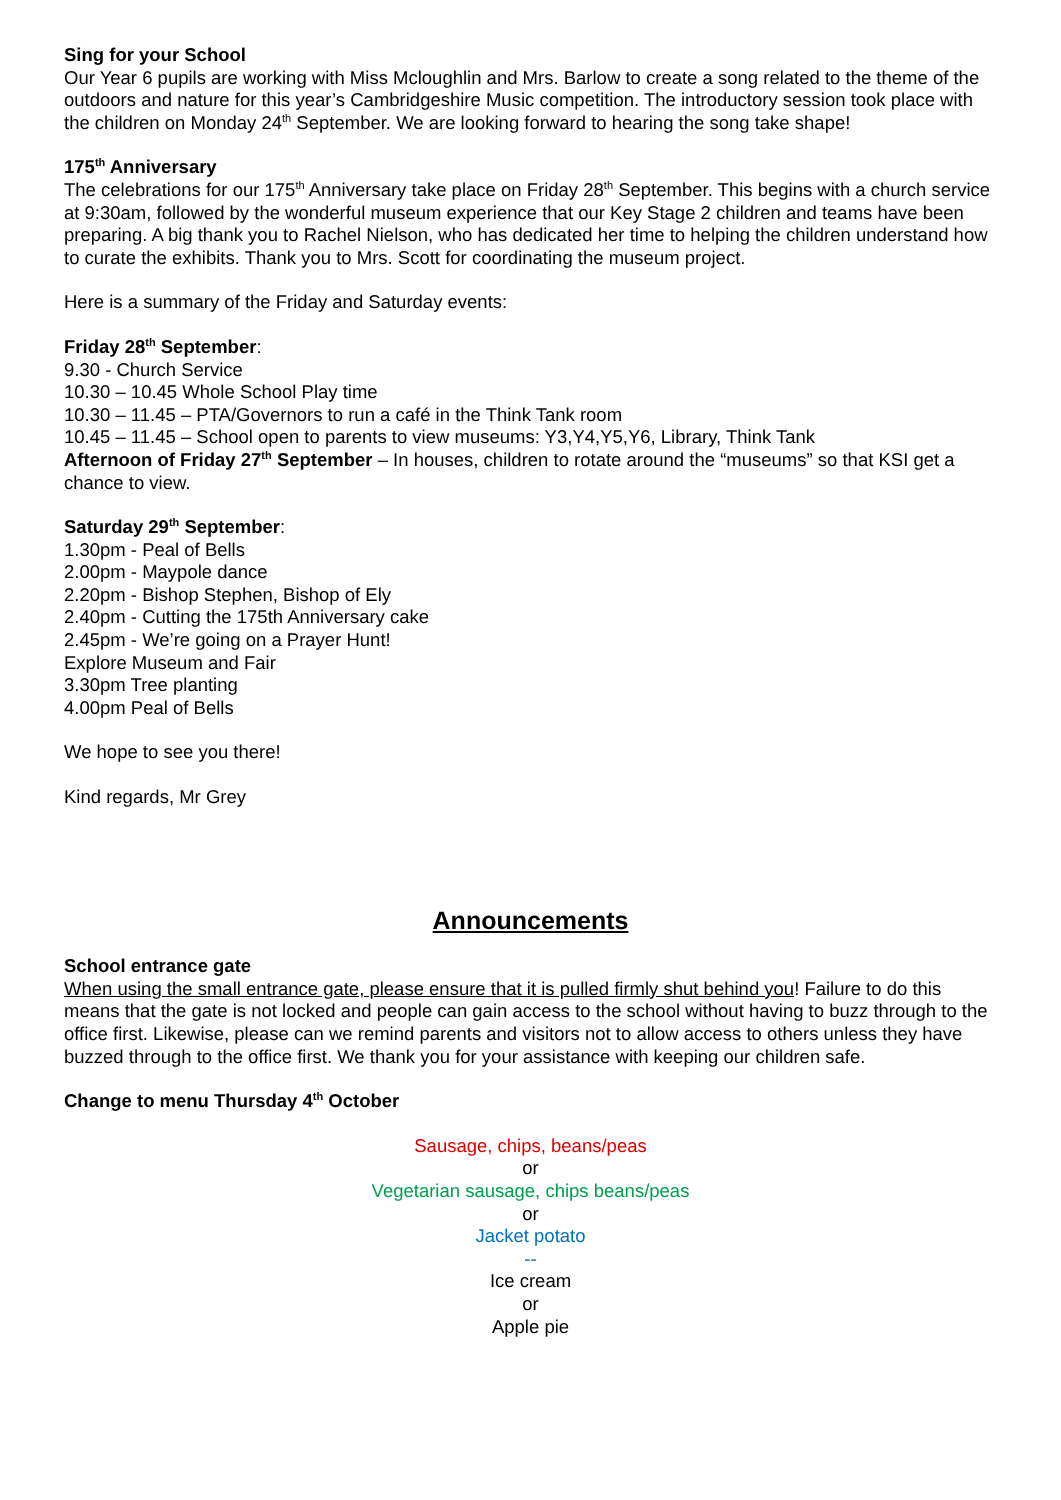Sing for your School
Our Year 6 pupils are working with Miss Mcloughlin and Mrs. Barlow to create a song related to the theme of the outdoors and nature for this year’s Cambridgeshire Music competition. The introductory session took place with the children on Monday 24<sup>th</sup> September. We are looking forward to hearing the song take shape!
175<sup>th</sup> Anniversary
The celebrations for our 175<sup>th</sup> Anniversary take place on Friday 28<sup>th</sup> September. This begins with a church service at 9:30am, followed by the wonderful museum experience that our Key Stage 2 children and teams have been preparing. A big thank you to Rachel Nielson, who has dedicated her time to helping the children understand how to curate the exhibits. Thank you to Mrs. Scott for coordinating the museum project.
Here is a summary of the Friday and Saturday events:
Friday 28<sup>th</sup> September:
9.30 - Church Service
10.30 – 10.45 Whole School Play time
10.30 – 11.45 – PTA/Governors to run a café in the Think Tank room
10.45 – 11.45 – School open to parents to view museums: Y3,Y4,Y5,Y6, Library, Think Tank
Afternoon of Friday 27<sup>th</sup> September – In houses, children to rotate around the “museums” so that KSI get a chance to view.
Saturday 29<sup>th</sup> September:
1.30pm - Peal of Bells
2.00pm - Maypole dance
2.20pm - Bishop Stephen, Bishop of Ely
2.40pm - Cutting the 175th Anniversary cake
2.45pm - We’re going on a Prayer Hunt!
Explore Museum and Fair
3.30pm Tree planting
4.00pm Peal of Bells
We hope to see you there!
Kind regards, Mr Grey
Announcements
School entrance gate
When using the small entrance gate, please ensure that it is pulled firmly shut behind you! Failure to do this means that the gate is not locked and people can gain access to the school without having to buzz through to the office first. Likewise, please can we remind parents and visitors not to allow access to others unless they have buzzed through to the office first. We thank you for your assistance with keeping our children safe.
Change to menu Thursday 4<sup>th</sup> October
Sausage, chips, beans/peas
or
Vegetarian sausage, chips beans/peas
or
Jacket potato
--
Ice cream
or
Apple pie